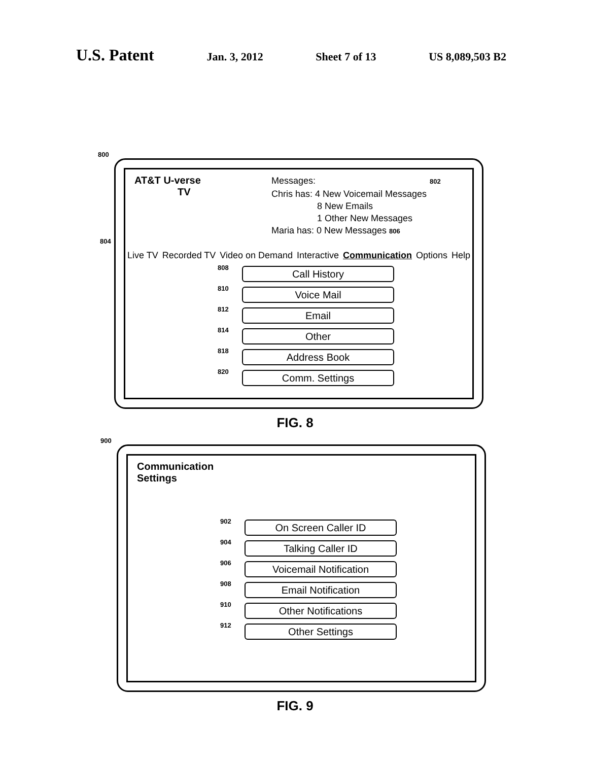U.S. Patent Jan. 3, 2012 Sheet 7 of 13 US 8,089,503 B2
800
AT&T U-verse
TV
Messages: 802
Chris has: 4 New Voicemail Messages
8 New Emails
1 Other New Messages
Maria has: 0 New Messages 806
804
Live TV Recorded TV Video on Demand Interactive Communication Options Help
808
Call History
810
Voice Mail
812
Email
814
Other
818
Address Book
820
Comm. Settings
FIG. 8
900
Communication
Settings
902
On Screen Caller ID
904
Talking Caller ID
906
Voicemail Notification
908
Email Notification
910
Other Notifications
912
Other Settings
FIG. 9